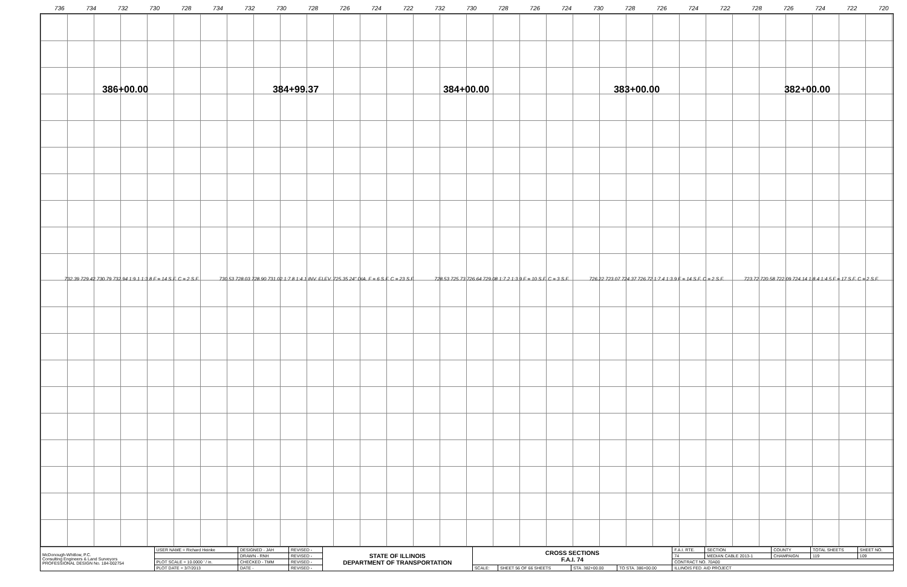736 734 732 730 728 734 732 730 728 726 724 722 732 730 728 726 724 730 728 726 724 722 728 726 724 722 720
386+00.00 384+99.37 384+00.00 383+00.00 382+00.00
732.39 729.42 730.79 732.94 1:9.1 1:3.8 F = 14 S.F. C = 2 S.F. 730.53 728.03 728.90 731.02 1:7.8 1:4.1 INV. ELEV. 725.35 24" DIA. F = 6 S.F. C = 23 S.F. 728.53 725.73 726.64 729.08 1:7.2 1:3.9 F = 10 S.F. C = 3 S.F. 726.22 723.07 724.37 726.72 1:7.4 1:3.9 F = 14 S.F. C = 2 S.F. 723.72 720.58 722.09 724.14 1:8.4 1:4.5 F = 17 S.F. C = 2 S.F.
| McDonough-Whitlow, P.C. Consulting Engineers & Land Surveyors PROFESSIONAL DESIGN No. 184-002754 | USER NAME = Richard Heinke | DESIGNED - JAH | REVISED - | STATE OF ILLINOIS DEPARTMENT OF TRANSPORTATION | CROSS SECTIONS F.A.I. 74 | | | | F.A.I. RTE. | SECTION | COUNTY | TOTAL SHEETS | SHEET NO. |
| | | DRAWN - RNH | REVISED - | | | | | | 74 | MEDIAN CABLE 2013-1 | CHAMPAIGN | 119 | 109 |
| | PLOT SCALE = 10.0000 ' / in. | CHECKED - TMM | REVISED - | | | | | | CONTRACT NO. 70A00 | | | | |
| | PLOT DATE = 3/7/2013 | DATE - | REVISED - | | SCALE: | SHEET 56 OF 66 SHEETS | STA. 382+00.00 | TO STA. 386+00.00 | ILLINOIS FED. AID PROJECT | | | | |